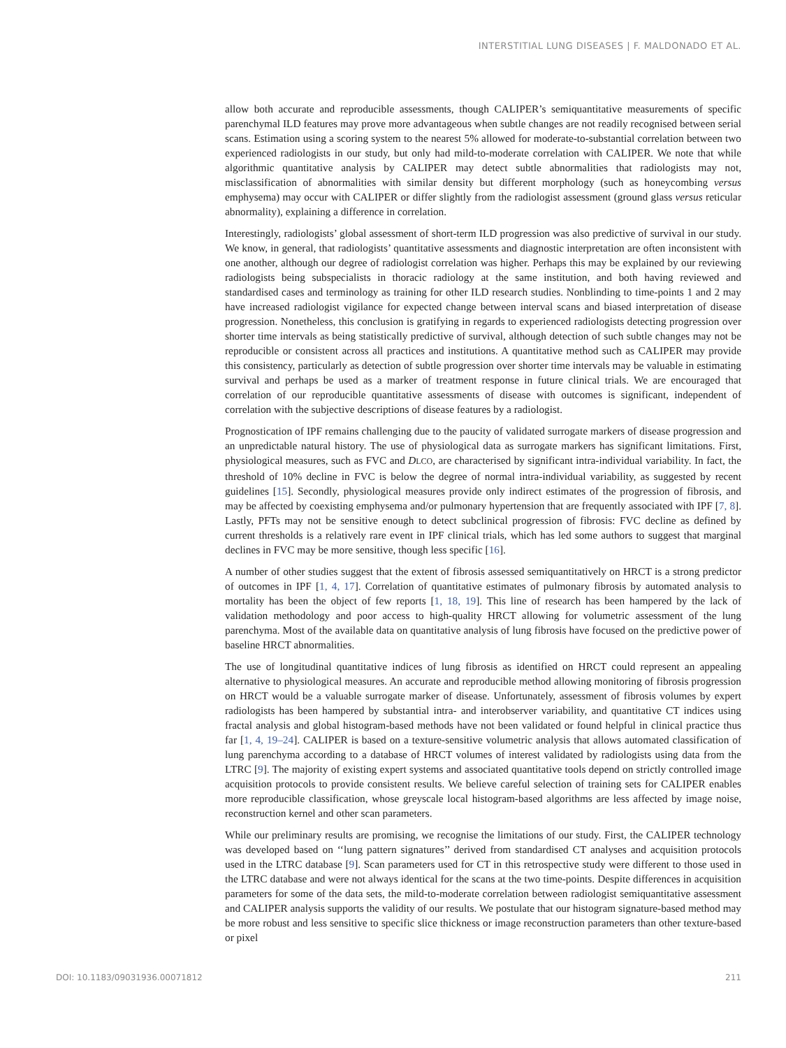INTERSTITIAL LUNG DISEASES | F. MALDONADO ET AL.
allow both accurate and reproducible assessments, though CALIPER’s semiquantitative measurements of specific parenchymal ILD features may prove more advantageous when subtle changes are not readily recognised between serial scans. Estimation using a scoring system to the nearest 5% allowed for moderate-to-substantial correlation between two experienced radiologists in our study, but only had mild-to-moderate correlation with CALIPER. We note that while algorithmic quantitative analysis by CALIPER may detect subtle abnormalities that radiologists may not, misclassification of abnormalities with similar density but different morphology (such as honeycombing versus emphysema) may occur with CALIPER or differ slightly from the radiologist assessment (ground glass versus reticular abnormality), explaining a difference in correlation.
Interestingly, radiologists’ global assessment of short-term ILD progression was also predictive of survival in our study. We know, in general, that radiologists’ quantitative assessments and diagnostic interpretation are often inconsistent with one another, although our degree of radiologist correlation was higher. Perhaps this may be explained by our reviewing radiologists being subspecialists in thoracic radiology at the same institution, and both having reviewed and standardised cases and terminology as training for other ILD research studies. Nonblinding to time-points 1 and 2 may have increased radiologist vigilance for expected change between interval scans and biased interpretation of disease progression. Nonetheless, this conclusion is gratifying in regards to experienced radiologists detecting progression over shorter time intervals as being statistically predictive of survival, although detection of such subtle changes may not be reproducible or consistent across all practices and institutions. A quantitative method such as CALIPER may provide this consistency, particularly as detection of subtle progression over shorter time intervals may be valuable in estimating survival and perhaps be used as a marker of treatment response in future clinical trials. We are encouraged that correlation of our reproducible quantitative assessments of disease with outcomes is significant, independent of correlation with the subjective descriptions of disease features by a radiologist.
Prognostication of IPF remains challenging due to the paucity of validated surrogate markers of disease progression and an unpredictable natural history. The use of physiological data as surrogate markers has significant limitations. First, physiological measures, such as FVC and DLCO, are characterised by significant intra-individual variability. In fact, the threshold of 10% decline in FVC is below the degree of normal intra-individual variability, as suggested by recent guidelines [15]. Secondly, physiological measures provide only indirect estimates of the progression of fibrosis, and may be affected by coexisting emphysema and/or pulmonary hypertension that are frequently associated with IPF [7, 8]. Lastly, PFTs may not be sensitive enough to detect subclinical progression of fibrosis: FVC decline as defined by current thresholds is a relatively rare event in IPF clinical trials, which has led some authors to suggest that marginal declines in FVC may be more sensitive, though less specific [16].
A number of other studies suggest that the extent of fibrosis assessed semiquantitatively on HRCT is a strong predictor of outcomes in IPF [1, 4, 17]. Correlation of quantitative estimates of pulmonary fibrosis by automated analysis to mortality has been the object of few reports [1, 18, 19]. This line of research has been hampered by the lack of validation methodology and poor access to high-quality HRCT allowing for volumetric assessment of the lung parenchyma. Most of the available data on quantitative analysis of lung fibrosis have focused on the predictive power of baseline HRCT abnormalities.
The use of longitudinal quantitative indices of lung fibrosis as identified on HRCT could represent an appealing alternative to physiological measures. An accurate and reproducible method allowing monitoring of fibrosis progression on HRCT would be a valuable surrogate marker of disease. Unfortunately, assessment of fibrosis volumes by expert radiologists has been hampered by substantial intra- and interobserver variability, and quantitative CT indices using fractal analysis and global histogram-based methods have not been validated or found helpful in clinical practice thus far [1, 4, 19–24]. CALIPER is based on a texture-sensitive volumetric analysis that allows automated classification of lung parenchyma according to a database of HRCT volumes of interest validated by radiologists using data from the LTRC [9]. The majority of existing expert systems and associated quantitative tools depend on strictly controlled image acquisition protocols to provide consistent results. We believe careful selection of training sets for CALIPER enables more reproducible classification, whose greyscale local histogram-based algorithms are less affected by image noise, reconstruction kernel and other scan parameters.
While our preliminary results are promising, we recognise the limitations of our study. First, the CALIPER technology was developed based on ‘‘lung pattern signatures’’ derived from standardised CT analyses and acquisition protocols used in the LTRC database [9]. Scan parameters used for CT in this retrospective study were different to those used in the LTRC database and were not always identical for the scans at the two time-points. Despite differences in acquisition parameters for some of the data sets, the mild-to-moderate correlation between radiologist semiquantitative assessment and CALIPER analysis supports the validity of our results. We postulate that our histogram signature-based method may be more robust and less sensitive to specific slice thickness or image reconstruction parameters than other texture-based or pixel
DOI: 10.1183/09031936.00071812 211